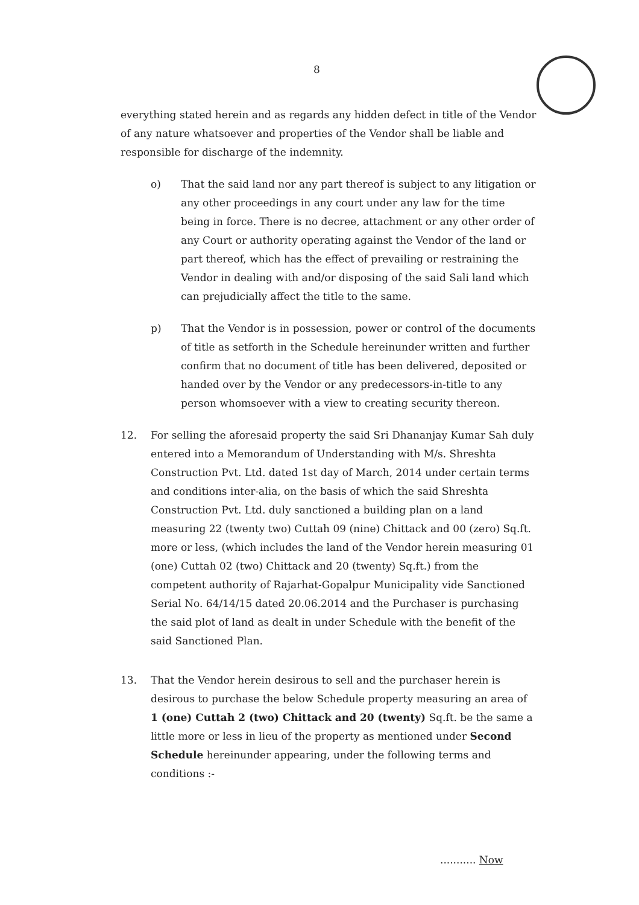8
everything stated herein and as regards any hidden defect in title of the Vendor of any nature whatsoever and properties of the Vendor shall be liable and responsible for discharge of the indemnity.
o) That the said land nor any part thereof is subject to any litigation or any other proceedings in any court under any law for the time being in force. There is no decree, attachment or any other order of any Court or authority operating against the Vendor of the land or part thereof, which has the effect of prevailing or restraining the Vendor in dealing with and/or disposing of the said Sali land which can prejudicially affect the title to the same.
p) That the Vendor is in possession, power or control of the documents of title as setforth in the Schedule hereinunder written and further confirm that no document of title has been delivered, deposited or handed over by the Vendor or any predecessors-in-title to any person whomsoever with a view to creating security thereon.
12. For selling the aforesaid property the said Sri Dhananjay Kumar Sah duly entered into a Memorandum of Understanding with M/s. Shreshta Construction Pvt. Ltd. dated 1st day of March, 2014 under certain terms and conditions inter-alia, on the basis of which the said Shreshta Construction Pvt. Ltd. duly sanctioned a building plan on a land measuring 22 (twenty two) Cuttah 09 (nine) Chittack and 00 (zero) Sq.ft. more or less, (which includes the land of the Vendor herein measuring 01 (one) Cuttah 02 (two) Chittack and 20 (twenty) Sq.ft.) from the competent authority of Rajarhat-Gopalpur Municipality vide Sanctioned Serial No. 64/14/15 dated 20.06.2014 and the Purchaser is purchasing the said plot of land as dealt in under Schedule with the benefit of the said Sanctioned Plan.
13. That the Vendor herein desirous to sell and the purchaser herein is desirous to purchase the below Schedule property measuring an area of 1 (one) Cuttah 2 (two) Chittack and 20 (twenty) Sq.ft. be the same a little more or less in lieu of the property as mentioned under Second Schedule hereinunder appearing, under the following terms and conditions :-
........... Now